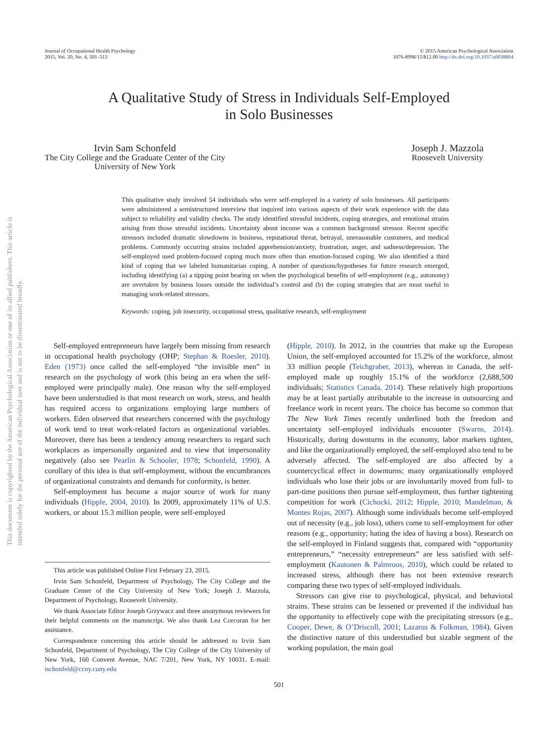This document is copyrighted by the American Psychological Association or one of its allied publishers. This article is intended solely for the personal use of the individual user and is not to be disseminated broadly.
Journal of Occupational Health Psychology
2015, Vol. 20, No. 4, 501–513
© 2015 American Psychological Association
1076-8998/15/$12.00 http://dx.doi.org/10.1037/a0038804
A Qualitative Study of Stress in Individuals Self-Employed
in Solo Businesses
Irvin Sam Schonfeld
The City College and the Graduate Center of the City
University of New York
Joseph J. Mazzola
Roosevelt University
This qualitative study involved 54 individuals who were self-employed in a variety of solo businesses. All participants were administered a semistructured interview that inquired into various aspects of their work experience with the data subject to reliability and validity checks. The study identified stressful incidents, coping strategies, and emotional strains arising from those stressful incidents. Uncertainty about income was a common background stressor. Recent specific stressors included dramatic slowdowns in business, reputational threat, betrayal, unreasonable customers, and medical problems. Commonly occurring strains included apprehension/anxiety, frustration, anger, and sadness/depression. The self-employed used problem-focused coping much more often than emotion-focused coping. We also identified a third kind of coping that we labeled humanitarian coping. A number of questions/hypotheses for future research emerged, including identifying (a) a tipping point bearing on when the psychological benefits of self-employment (e.g., autonomy) are overtaken by business losses outside the individual’s control and (b) the coping strategies that are most useful in managing work-related stressors.
Keywords: coping, job insecurity, occupational stress, qualitative research, self-employment
Self-employed entrepreneurs have largely been missing from research in occupational health psychology (OHP; Stephan & Roesler, 2010). Eden (1973) once called the self-employed “the invisible men” in research on the psychology of work (this being an era when the self-employed were principally male). One reason why the self-employed have been understudied is that most research on work, stress, and health has required access to organizations employing large numbers of workers. Eden observed that researchers concerned with the psychology of work tend to treat work-related factors as organizational variables. Moreover, there has been a tendency among researchers to regard such workplaces as impersonally organized and to view that impersonality negatively (also see Pearlin & Schooler, 1978; Schonfeld, 1990). A corollary of this idea is that self-employment, without the encumbrances of organizational constraints and demands for conformity, is better.
Self-employment has become a major source of work for many individuals (Hipple, 2004, 2010). In 2009, approximately 11% of U.S. workers, or about 15.3 million people, were self-employed
This article was published Online First February 23, 2015.
Irvin Sam Schonfeld, Department of Psychology, The City College and the Graduate Center of the City University of New York; Joseph J. Mazzola, Department of Psychology, Roosevelt University.
We thank Associate Editor Joseph Grzywacz and three anonymous reviewers for their helpful comments on the manuscript. We also thank Lea Corcoran for her assistance.
Correspondence concerning this article should be addressed to Irvin Sam Schonfeld, Department of Psychology, The City College of the City University of New York, 160 Convent Avenue, NAC 7/201, New York, NY 10031. E-mail: ischonfeld@ccny.cuny.edu
(Hipple, 2010). In 2012, in the countries that make up the European Union, the self-employed accounted for 15.2% of the workforce, almost 33 million people (Teichgraber, 2013), whereas in Canada, the self-employed made up roughly 15.1% of the workforce (2,688,500 individuals; Statistics Canada, 2014). These relatively high proportions may be at least partially attributable to the increase in outsourcing and freelance work in recent years. The choice has become so common that The New York Times recently underlined both the freedom and uncertainty self-employed individuals encounter (Swarns, 2014). Historically, during downturns in the economy, labor markets tighten, and like the organizationally employed, the self-employed also tend to be adversely affected. The self-employed are also affected by a countercyclical effect in downturns; many organizationally employed individuals who lose their jobs or are involuntarily moved from full- to part-time positions then pursue self-employment, thus further tightening competition for work (Cichocki, 2012; Hipple, 2010; Mandelman, & Montes Rojas, 2007). Although some individuals become self-employed out of necessity (e.g., job loss), others come to self-employment for other reasons (e.g., opportunity; hating the idea of having a boss). Research on the self-employed in Finland suggests that, compared with “opportunity entrepreneurs,” “necessity entrepreneurs” are less satisfied with self-employment (Kautonen & Palmroos, 2010), which could be related to increased stress, although there has not been extensive research comparing these two types of self-employed individuals.
Stressors can give rise to psychological, physical, and behavioral strains. These strains can be lessened or prevented if the individual has the opportunity to effectively cope with the precipitating stressors (e.g., Cooper, Dewe, & O’Driscoll, 2001; Lazarus & Folkman, 1984). Given the distinctive nature of this understudied but sizable segment of the working population, the main goal
501